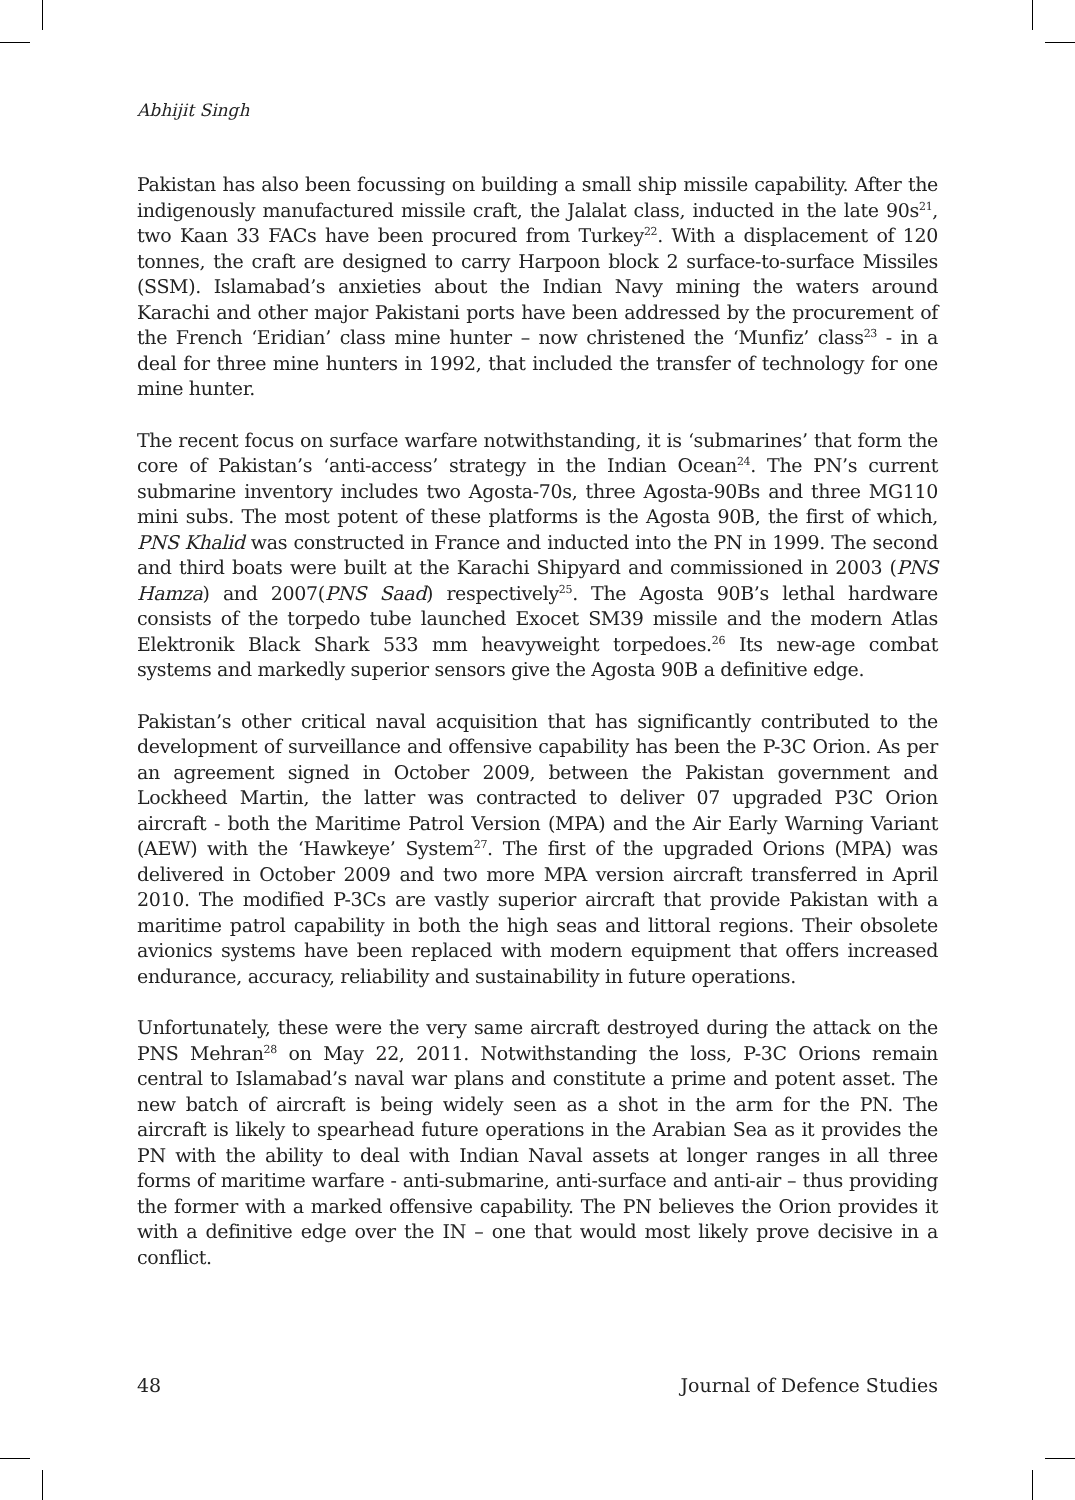Abhijit Singh
Pakistan has also been focussing on building a small ship missile capability. After the indigenously manufactured missile craft, the Jalalat class, inducted in the late 90s<sup>21</sup>, two Kaan 33 FACs have been procured from Turkey<sup>22</sup>. With a displacement of 120 tonnes, the craft are designed to carry Harpoon block 2 surface-to-surface Missiles (SSM). Islamabad’s anxieties about the Indian Navy mining the waters around Karachi and other major Pakistani ports have been addressed by the procurement of the French ‘Eridian’ class mine hunter – now christened the ‘Munfiz’ class<sup>23</sup> - in a deal for three mine hunters in 1992, that included the transfer of technology for one mine hunter.
The recent focus on surface warfare notwithstanding, it is ‘submarines’ that form the core of Pakistan’s ‘anti-access’ strategy in the Indian Ocean<sup>24</sup>. The PN’s current submarine inventory includes two Agosta-70s, three Agosta-90Bs and three MG110 mini subs. The most potent of these platforms is the Agosta 90B, the first of which, PNS Khalid was constructed in France and inducted into the PN in 1999. The second and third boats were built at the Karachi Shipyard and commissioned in 2003 (PNS Hamza) and 2007(PNS Saad) respectively<sup>25</sup>. The Agosta 90B’s lethal hardware consists of the torpedo tube launched Exocet SM39 missile and the modern Atlas Elektronik Black Shark 533 mm heavyweight torpedoes.<sup>26</sup> Its new-age combat systems and markedly superior sensors give the Agosta 90B a definitive edge.
Pakistan’s other critical naval acquisition that has significantly contributed to the development of surveillance and offensive capability has been the P-3C Orion. As per an agreement signed in October 2009, between the Pakistan government and Lockheed Martin, the latter was contracted to deliver 07 upgraded P3C Orion aircraft - both the Maritime Patrol Version (MPA) and the Air Early Warning Variant (AEW) with the ‘Hawkeye’ System<sup>27</sup>. The first of the upgraded Orions (MPA) was delivered in October 2009 and two more MPA version aircraft transferred in April 2010. The modified P-3Cs are vastly superior aircraft that provide Pakistan with a maritime patrol capability in both the high seas and littoral regions. Their obsolete avionics systems have been replaced with modern equipment that offers increased endurance, accuracy, reliability and sustainability in future operations.
Unfortunately, these were the very same aircraft destroyed during the attack on the PNS Mehran<sup>28</sup> on May 22, 2011. Notwithstanding the loss, P-3C Orions remain central to Islamabad’s naval war plans and constitute a prime and potent asset. The new batch of aircraft is being widely seen as a shot in the arm for the PN. The aircraft is likely to spearhead future operations in the Arabian Sea as it provides the PN with the ability to deal with Indian Naval assets at longer ranges in all three forms of maritime warfare - anti-submarine, anti-surface and anti-air – thus providing the former with a marked offensive capability. The PN believes the Orion provides it with a definitive edge over the IN – one that would most likely prove decisive in a conflict.
48 Journal of Defence Studies